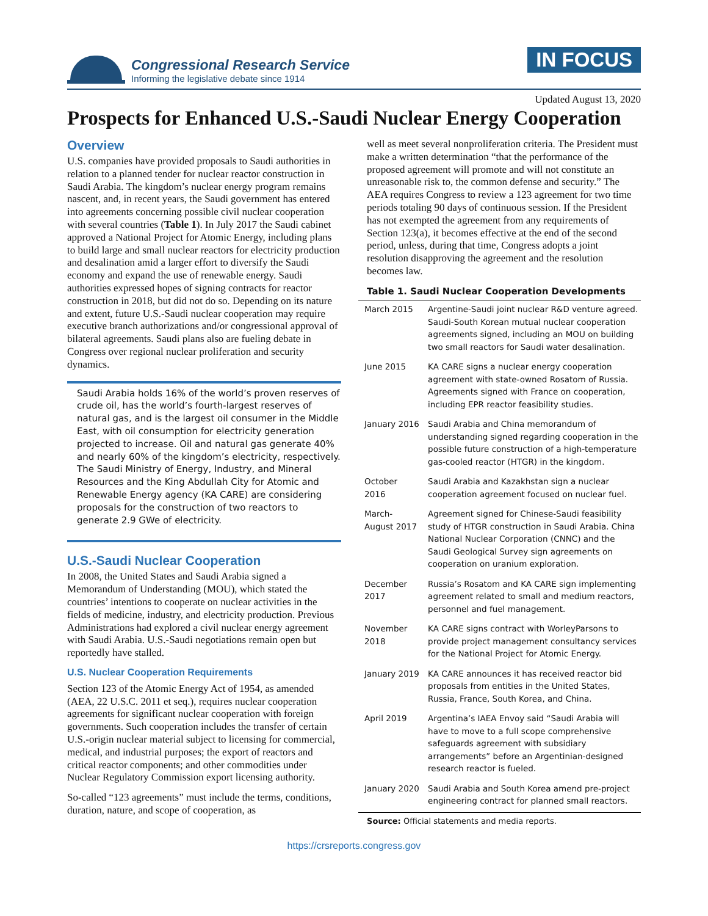Congressional Research Service
Informing the legislative debate since 1914
IN FOCUS
Updated August 13, 2020
Prospects for Enhanced U.S.-Saudi Nuclear Energy Cooperation
Overview
U.S. companies have provided proposals to Saudi authorities in relation to a planned tender for nuclear reactor construction in Saudi Arabia. The kingdom’s nuclear energy program remains nascent, and, in recent years, the Saudi government has entered into agreements concerning possible civil nuclear cooperation with several countries (Table 1). In July 2017 the Saudi cabinet approved a National Project for Atomic Energy, including plans to build large and small nuclear reactors for electricity production and desalination amid a larger effort to diversify the Saudi economy and expand the use of renewable energy. Saudi authorities expressed hopes of signing contracts for reactor construction in 2018, but did not do so. Depending on its nature and extent, future U.S.-Saudi nuclear cooperation may require executive branch authorizations and/or congressional approval of bilateral agreements. Saudi plans also are fueling debate in Congress over regional nuclear proliferation and security dynamics.
Saudi Arabia holds 16% of the world’s proven reserves of crude oil, has the world’s fourth-largest reserves of natural gas, and is the largest oil consumer in the Middle East, with oil consumption for electricity generation projected to increase. Oil and natural gas generate 40% and nearly 60% of the kingdom’s electricity, respectively. The Saudi Ministry of Energy, Industry, and Mineral Resources and the King Abdullah City for Atomic and Renewable Energy agency (KA CARE) are considering proposals for the construction of two reactors to generate 2.9 GWe of electricity.
U.S.-Saudi Nuclear Cooperation
In 2008, the United States and Saudi Arabia signed a Memorandum of Understanding (MOU), which stated the countries’ intentions to cooperate on nuclear activities in the fields of medicine, industry, and electricity production. Previous Administrations had explored a civil nuclear energy agreement with Saudi Arabia. U.S.-Saudi negotiations remain open but reportedly have stalled.
U.S. Nuclear Cooperation Requirements
Section 123 of the Atomic Energy Act of 1954, as amended (AEA, 22 U.S.C. 2011 et seq.), requires nuclear cooperation agreements for significant nuclear cooperation with foreign governments. Such cooperation includes the transfer of certain U.S.-origin nuclear material subject to licensing for commercial, medical, and industrial purposes; the export of reactors and critical reactor components; and other commodities under Nuclear Regulatory Commission export licensing authority.
So-called “123 agreements” must include the terms, conditions, duration, nature, and scope of cooperation, as
well as meet several nonproliferation criteria. The President must make a written determination “that the performance of the proposed agreement will promote and will not constitute an unreasonable risk to, the common defense and security.” The AEA requires Congress to review a 123 agreement for two time periods totaling 90 days of continuous session. If the President has not exempted the agreement from any requirements of Section 123(a), it becomes effective at the end of the second period, unless, during that time, Congress adopts a joint resolution disapproving the agreement and the resolution becomes law.
Table 1. Saudi Nuclear Cooperation Developments
| March 2015 | Argentine-Saudi joint nuclear R&D venture agreed. Saudi-South Korean mutual nuclear cooperation agreements signed, including an MOU on building two small reactors for Saudi water desalination. |
| June 2015 | KA CARE signs a nuclear energy cooperation agreement with state-owned Rosatom of Russia. Agreements signed with France on cooperation, including EPR reactor feasibility studies. |
| January 2016 | Saudi Arabia and China memorandum of understanding signed regarding cooperation in the possible future construction of a high-temperature gas-cooled reactor (HTGR) in the kingdom. |
| October 2016 | Saudi Arabia and Kazakhstan sign a nuclear cooperation agreement focused on nuclear fuel. |
| March-August 2017 | Agreement signed for Chinese-Saudi feasibility study of HTGR construction in Saudi Arabia. China National Nuclear Corporation (CNNC) and the Saudi Geological Survey sign agreements on cooperation on uranium exploration. |
| December 2017 | Russia’s Rosatom and KA CARE sign implementing agreement related to small and medium reactors, personnel and fuel management. |
| November 2018 | KA CARE signs contract with WorleyParsons to provide project management consultancy services for the National Project for Atomic Energy. |
| January 2019 | KA CARE announces it has received reactor bid proposals from entities in the United States, Russia, France, South Korea, and China. |
| April 2019 | Argentina’s IAEA Envoy said “Saudi Arabia will have to move to a full scope comprehensive safeguards agreement with subsidiary arrangements” before an Argentinian-designed research reactor is fueled. |
| January 2020 | Saudi Arabia and South Korea amend pre-project engineering contract for planned small reactors. |
Source: Official statements and media reports.
https://crsreports.congress.gov